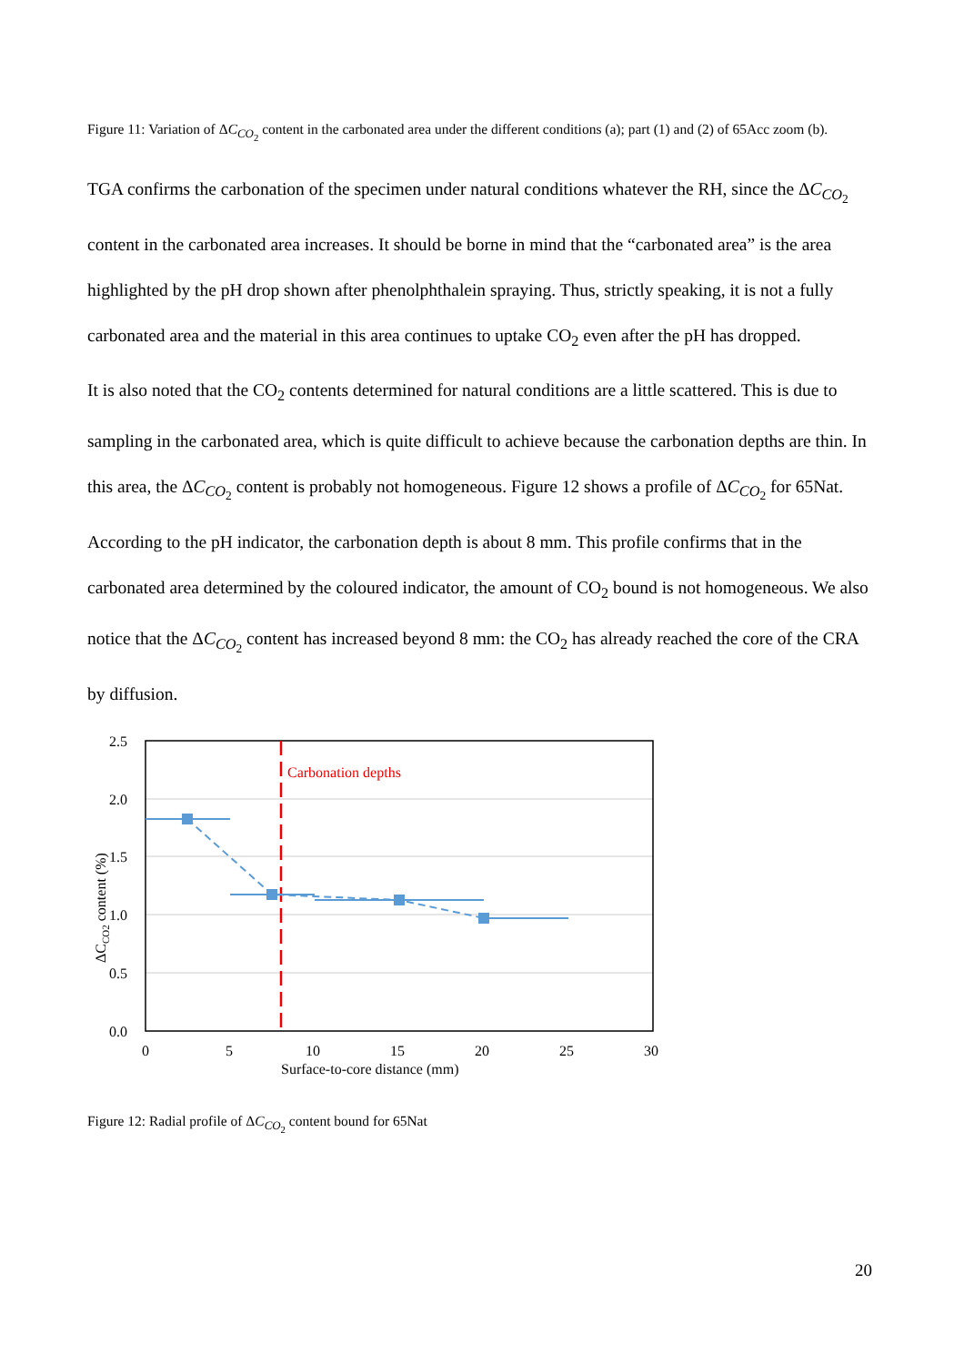Figure 11: Variation of ΔC<sub>CO<sub>2</sub></sub> content in the carbonated area under the different conditions (a); part (1) and (2) of 65Acc zoom (b).
TGA confirms the carbonation of the specimen under natural conditions whatever the RH, since the ΔC<sub>CO<sub>2</sub></sub> content in the carbonated area increases. It should be borne in mind that the “carbonated area” is the area highlighted by the pH drop shown after phenolphthalein spraying. Thus, strictly speaking, it is not a fully carbonated area and the material in this area continues to uptake CO<sub>2</sub> even after the pH has dropped.
It is also noted that the CO<sub>2</sub> contents determined for natural conditions are a little scattered. This is due to sampling in the carbonated area, which is quite difficult to achieve because the carbonation depths are thin. In this area, the ΔC<sub>CO<sub>2</sub></sub> content is probably not homogeneous. Figure 12 shows a profile of ΔC<sub>CO<sub>2</sub></sub> for 65Nat. According to the pH indicator, the carbonation depth is about 8 mm. This profile confirms that in the carbonated area determined by the coloured indicator, the amount of CO<sub>2</sub> bound is not homogeneous. We also notice that the ΔC<sub>CO<sub>2</sub></sub> content has increased beyond 8 mm: the CO<sub>2</sub> has already reached the core of the CRA by diffusion.
2.5
2.0
1.5
1.0
0.5
0.0
0
5
10
15
20
25
30
Surface-to-core distance (mm)
ΔCCO2 content (%)
Carbonation depths
Figure 12: Radial profile of ΔC<sub>CO<sub>2</sub></sub> content bound for 65Nat
20